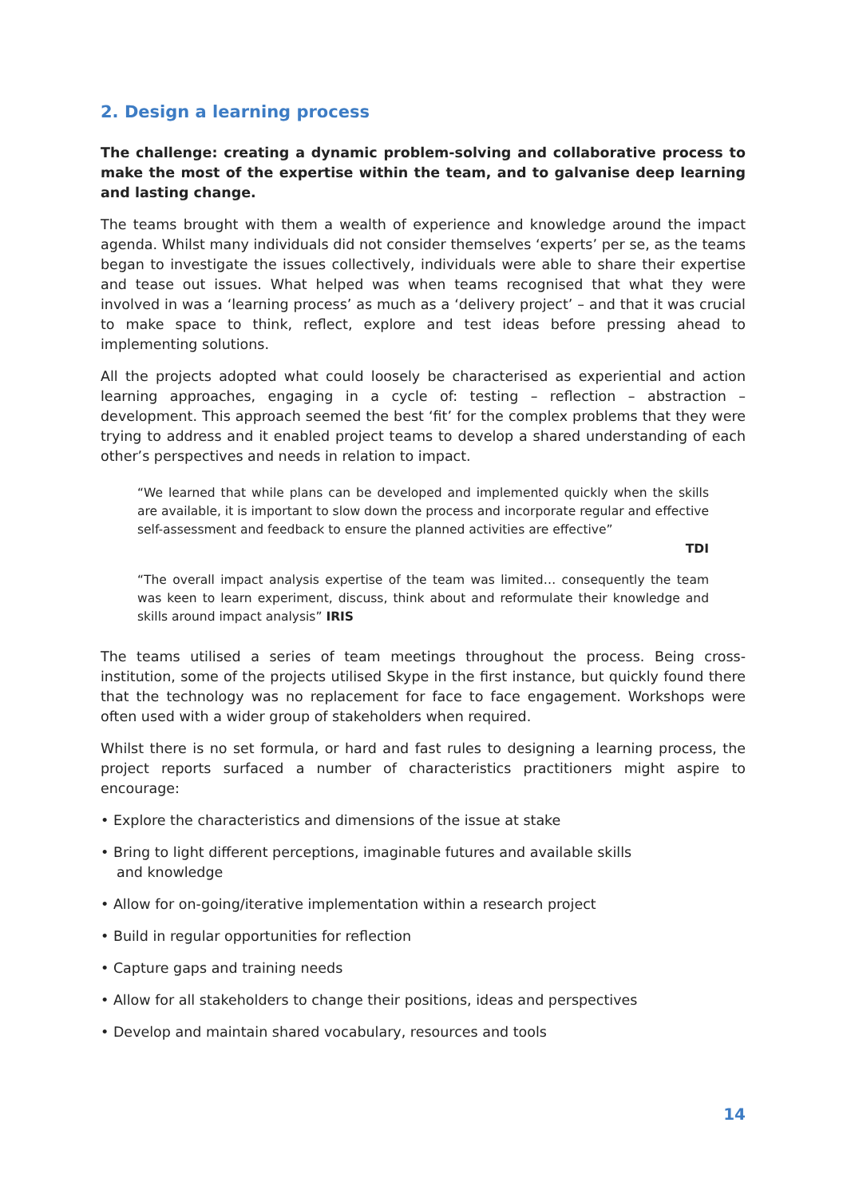2. Design a learning process
The challenge: creating a dynamic problem-solving and collaborative process to make the most of the expertise within the team, and to galvanise deep learning and lasting change.
The teams brought with them a wealth of experience and knowledge around the impact agenda. Whilst many individuals did not consider themselves ‘experts’ per se, as the teams began to investigate the issues collectively, individuals were able to share their expertise and tease out issues. What helped was when teams recognised that what they were involved in was a ‘learning process’ as much as a ‘delivery project’ – and that it was crucial to make space to think, reflect, explore and test ideas before pressing ahead to implementing solutions.
All the projects adopted what could loosely be characterised as experiential and action learning approaches, engaging in a cycle of: testing – reflection – abstraction – development. This approach seemed the best ‘fit’ for the complex problems that they were trying to address and it enabled project teams to develop a shared understanding of each other’s perspectives and needs in relation to impact.
“We learned that while plans can be developed and implemented quickly when the skills are available, it is important to slow down the process and incorporate regular and effective self-assessment and feedback to ensure the planned activities are effective”
TDI
“The overall impact analysis expertise of the team was limited… consequently the team was keen to learn experiment, discuss, think about and reformulate their knowledge and skills around impact analysis” IRIS
The teams utilised a series of team meetings throughout the process. Being cross-institution, some of the projects utilised Skype in the first instance, but quickly found there that the technology was no replacement for face to face engagement. Workshops were often used with a wider group of stakeholders when required.
Whilst there is no set formula, or hard and fast rules to designing a learning process, the project reports surfaced a number of characteristics practitioners might aspire to encourage:
• Explore the characteristics and dimensions of the issue at stake
• Bring to light different perceptions, imaginable futures and available skills
and knowledge
• Allow for on-going/iterative implementation within a research project
• Build in regular opportunities for reflection
• Capture gaps and training needs
• Allow for all stakeholders to change their positions, ideas and perspectives
• Develop and maintain shared vocabulary, resources and tools
14